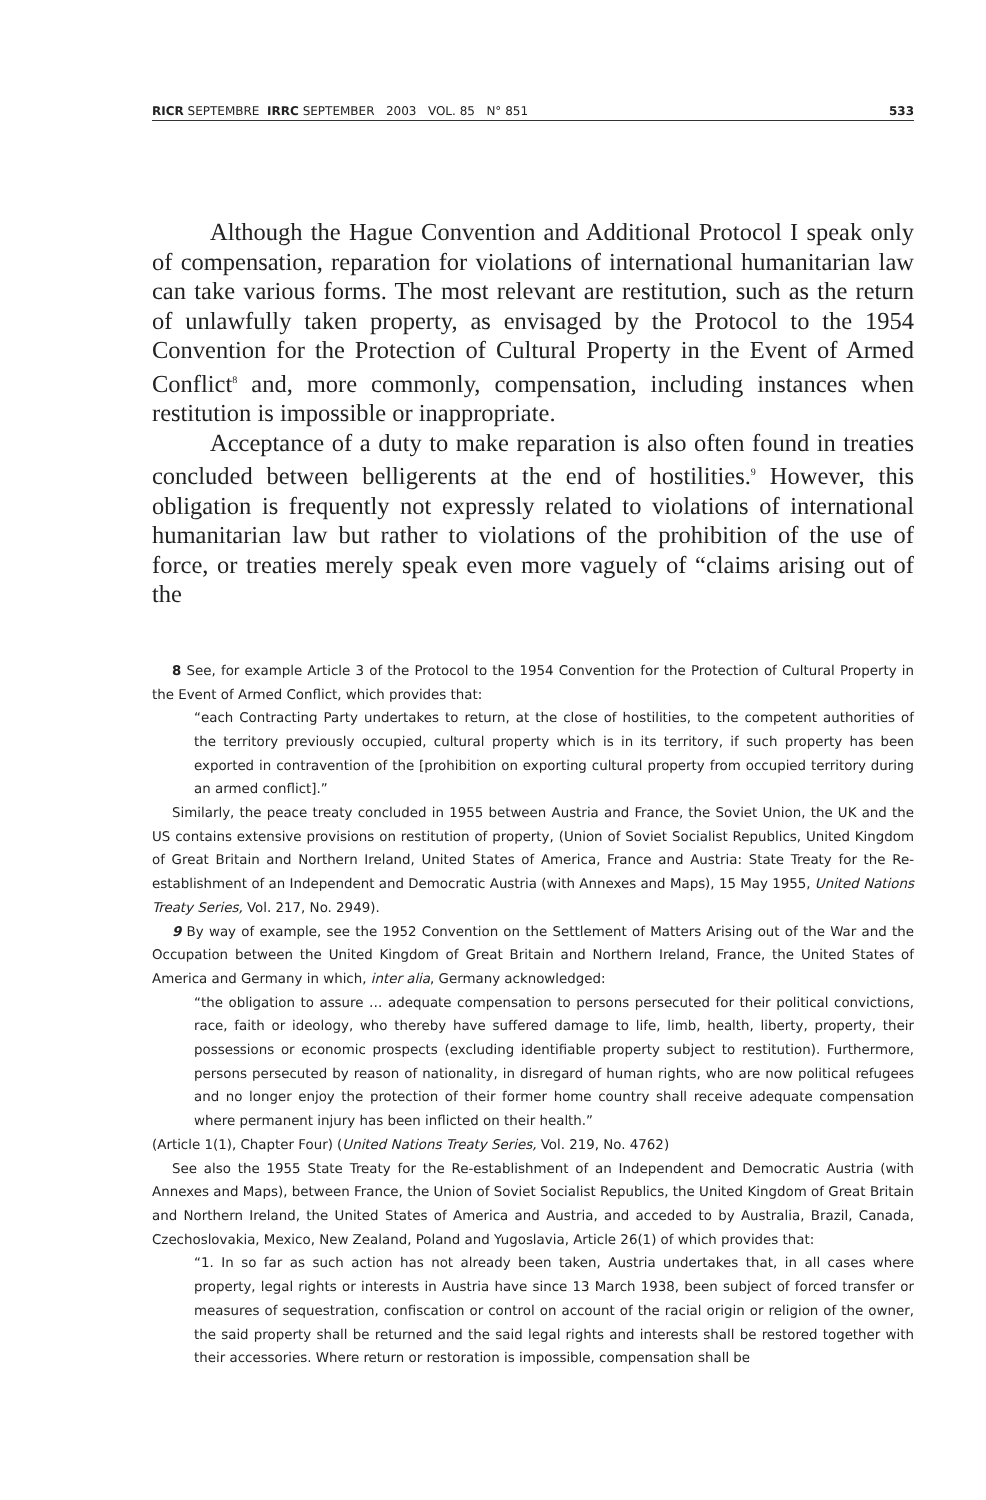RICR SEPTEMBRE IRRC SEPTEMBER 2003 VOL. 85 N° 851 533
Although the Hague Convention and Additional Protocol I speak only of compensation, reparation for violations of international humanitarian law can take various forms. The most relevant are restitution, such as the return of unlawfully taken property, as envisaged by the Protocol to the 1954 Convention for the Protection of Cultural Property in the Event of Armed Conflict<sup>8</sup> and, more commonly, compensation, including instances when restitution is impossible or inappropriate.
Acceptance of a duty to make reparation is also often found in treaties concluded between belligerents at the end of hostilities.<sup>9</sup> However, this obligation is frequently not expressly related to violations of international humanitarian law but rather to violations of the prohibition of the use of force, or treaties merely speak even more vaguely of “claims arising out of the
8 See, for example Article 3 of the Protocol to the 1954 Convention for the Protection of Cultural Property in the Event of Armed Conflict, which provides that:
“each Contracting Party undertakes to return, at the close of hostilities, to the competent authorities of the territory previously occupied, cultural property which is in its territory, if such property has been exported in contravention of the [prohibition on exporting cultural property from occupied territory during an armed conflict].”
Similarly, the peace treaty concluded in 1955 between Austria and France, the Soviet Union, the UK and the US contains extensive provisions on restitution of property, (Union of Soviet Socialist Republics, United Kingdom of Great Britain and Northern Ireland, United States of America, France and Austria: State Treaty for the Re-establishment of an Independent and Democratic Austria (with Annexes and Maps), 15 May 1955, United Nations Treaty Series, Vol. 217, No. 2949).
9 By way of example, see the 1952 Convention on the Settlement of Matters Arising out of the War and the Occupation between the United Kingdom of Great Britain and Northern Ireland, France, the United States of America and Germany in which, inter alia, Germany acknowledged:
“the obligation to assure … adequate compensation to persons persecuted for their political convictions, race, faith or ideology, who thereby have suffered damage to life, limb, health, liberty, property, their possessions or economic prospects (excluding identifiable property subject to restitution). Furthermore, persons persecuted by reason of nationality, in disregard of human rights, who are now political refugees and no longer enjoy the protection of their former home country shall receive adequate compensation where permanent injury has been inflicted on their health.”
(Article 1(1), Chapter Four) (United Nations Treaty Series, Vol. 219, No. 4762)
See also the 1955 State Treaty for the Re-establishment of an Independent and Democratic Austria (with Annexes and Maps), between France, the Union of Soviet Socialist Republics, the United Kingdom of Great Britain and Northern Ireland, the United States of America and Austria, and acceded to by Australia, Brazil, Canada, Czechoslovakia, Mexico, New Zealand, Poland and Yugoslavia, Article 26(1) of which provides that:
“1. In so far as such action has not already been taken, Austria undertakes that, in all cases where property, legal rights or interests in Austria have since 13 March 1938, been subject of forced transfer or measures of sequestration, confiscation or control on account of the racial origin or religion of the owner, the said property shall be returned and the said legal rights and interests shall be restored together with their accessories. Where return or restoration is impossible, compensation shall be